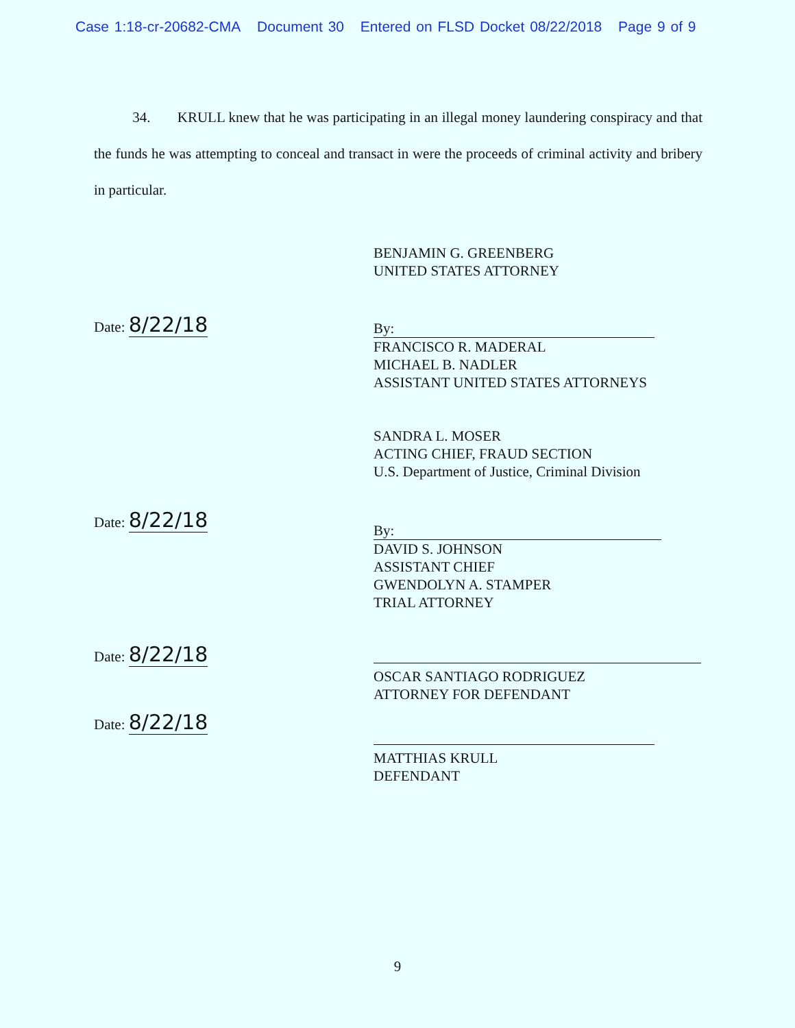Case 1:18-cr-20682-CMA Document 30 Entered on FLSD Docket 08/22/2018 Page 9 of 9
34. KRULL knew that he was participating in an illegal money laundering conspiracy and that the funds he was attempting to conceal and transact in were the proceeds of criminal activity and bribery in particular.
BENJAMIN G. GREENBERG
UNITED STATES ATTORNEY
Date: 8/22/18
By:
FRANCISCO R. MADERAL
MICHAEL B. NADLER
ASSISTANT UNITED STATES ATTORNEYS
SANDRA L. MOSER
ACTING CHIEF, FRAUD SECTION
U.S. Department of Justice, Criminal Division
Date: 8/22/18
By:
DAVID S. JOHNSON
ASSISTANT CHIEF
GWENDOLYN A. STAMPER
TRIAL ATTORNEY
Date: 8/22/18
OSCAR SANTIAGO RODRIGUEZ
ATTORNEY FOR DEFENDANT
Date: 8/22/18
MATTHIAS KRULL
DEFENDANT
9